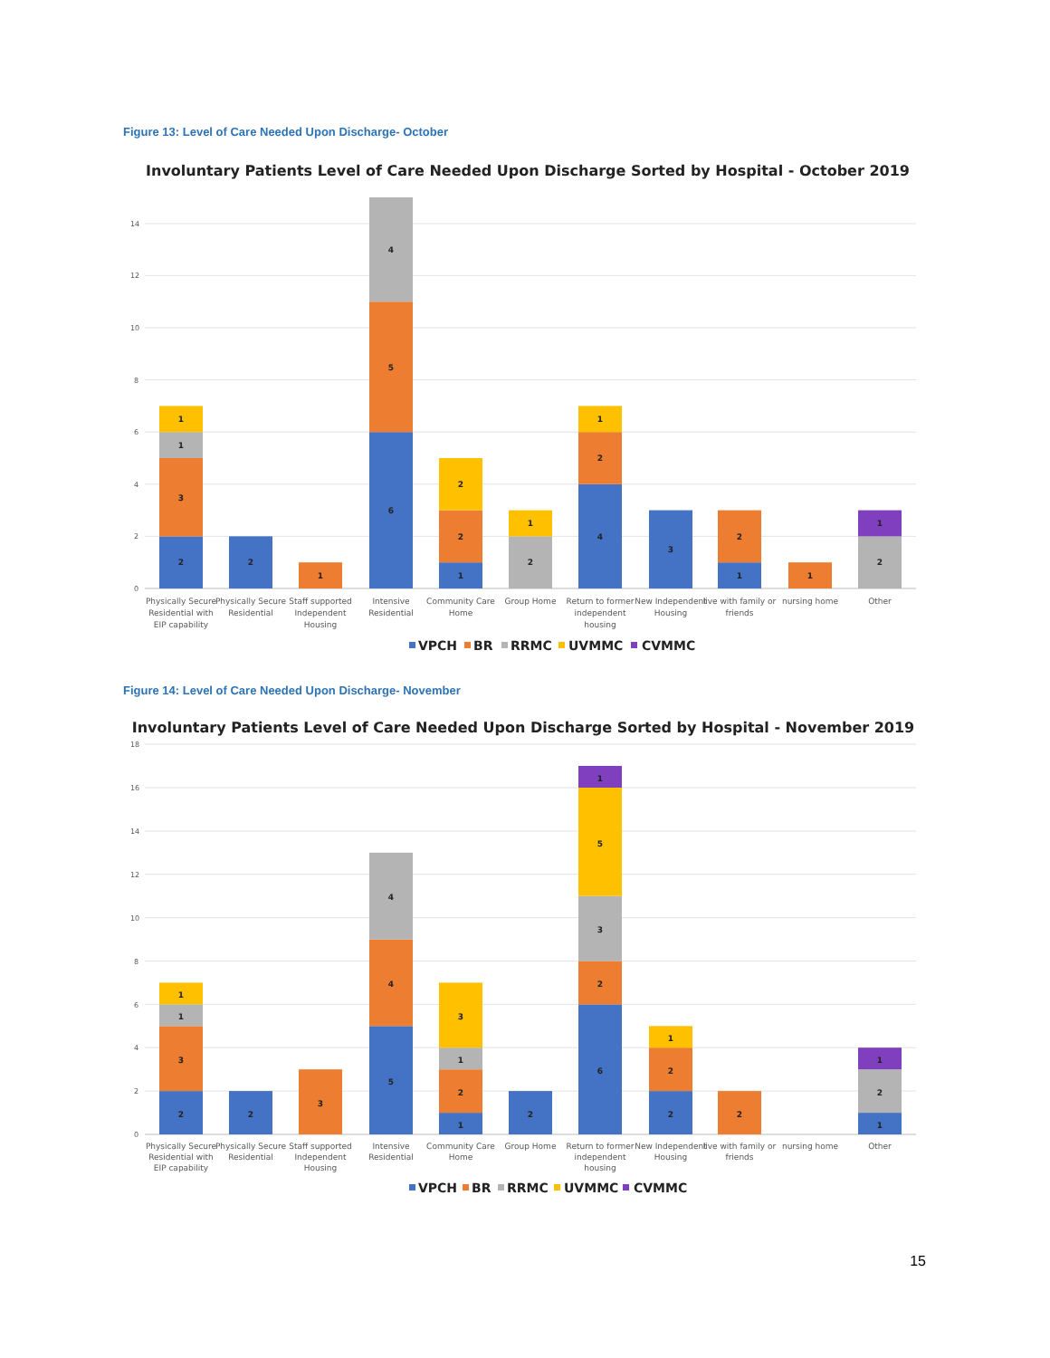Figure 13: Level of Care Needed Upon Discharge- October
Involuntary Patients Level of Care Needed Upon Discharge Sorted by Hospital - October 2019
14
12
10
8
6
4
2
0
2
3
1
1
2
1
6
5
4
1
2
2
2
1
4
2
1
3
1
2
1
2
1
Physically Secure
Residential with
EIP capability
Physically Secure
Residential
Staff supported
Independent
Housing
Intensive
Residential
Community Care
Home
Group Home
Return to former
independent
housing
New Independent
Housing
live with family or
friends
nursing home
Other
VPCH
BR
RRMC
UVMMC
CVMMC
Figure 14: Level of Care Needed Upon Discharge- November
Involuntary Patients Level of Care Needed Upon Discharge Sorted by Hospital - November 2019
18
16
14
12
10
8
6
4
2
0
2
3
1
1
2
3
5
4
4
1
2
1
3
2
6
2
3
5
1
2
2
1
2
1
2
1
Physically Secure
Residential with
EIP capability
Physically Secure
Residential
Staff supported
Independent
Housing
Intensive
Residential
Community Care
Home
Group Home
Return to former
independent
housing
New Independent
Housing
live with family or
friends
nursing home
Other
VPCH
BR
RRMC
UVMMC
CVMMC
15